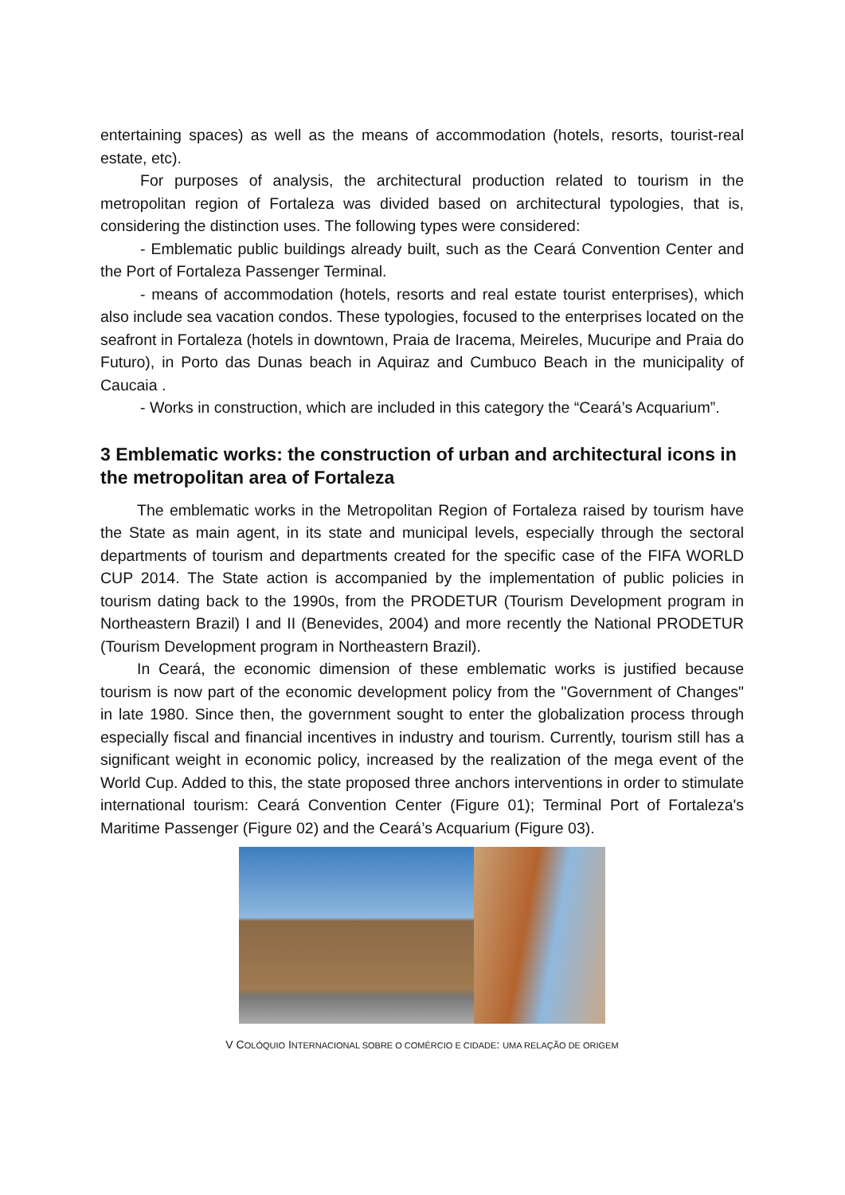entertaining spaces) as well as the means of accommodation (hotels, resorts, tourist-real estate, etc).
For purposes of analysis, the architectural production related to tourism in the metropolitan region of Fortaleza was divided based on architectural typologies, that is, considering the distinction uses. The following types were considered:
- Emblematic public buildings already built, such as the Ceará Convention Center and the Port of Fortaleza Passenger Terminal.
- means of accommodation (hotels, resorts and real estate tourist enterprises), which also include sea vacation condos. These typologies, focused to the enterprises located on the seafront in Fortaleza (hotels in downtown, Praia de Iracema, Meireles, Mucuripe and Praia do Futuro), in Porto das Dunas beach in Aquiraz and Cumbuco Beach in the municipality of Caucaia .
- Works in construction, which are included in this category the “Ceará’s Acquarium”.
3 Emblematic works: the construction of urban and architectural icons in the metropolitan area of Fortaleza
The emblematic works in the Metropolitan Region of Fortaleza raised by tourism have the State as main agent, in its state and municipal levels, especially through the sectoral departments of tourism and departments created for the specific case of the FIFA WORLD CUP 2014. The State action is accompanied by the implementation of public policies in tourism dating back to the 1990s, from the PRODETUR (Tourism Development program in Northeastern Brazil) I and II (Benevides, 2004) and more recently the National PRODETUR (Tourism Development program in Northeastern Brazil).
In Ceará, the economic dimension of these emblematic works is justified because tourism is now part of the economic development policy from the "Government of Changes" in late 1980. Since then, the government sought to enter the globalization process through especially fiscal and financial incentives in industry and tourism. Currently, tourism still has a significant weight in economic policy, increased by the realization of the mega event of the World Cup. Added to this, the state proposed three anchors interventions in order to stimulate international tourism: Ceará Convention Center (Figure 01); Terminal Port of Fortaleza's Maritime Passenger (Figure 02) and the Ceará’s Acquarium (Figure 03).
V COLÓQUIO INTERNACIONAL SOBRE O COMÉRCIO E CIDADE: UMA RELAÇÃO DE ORIGEM